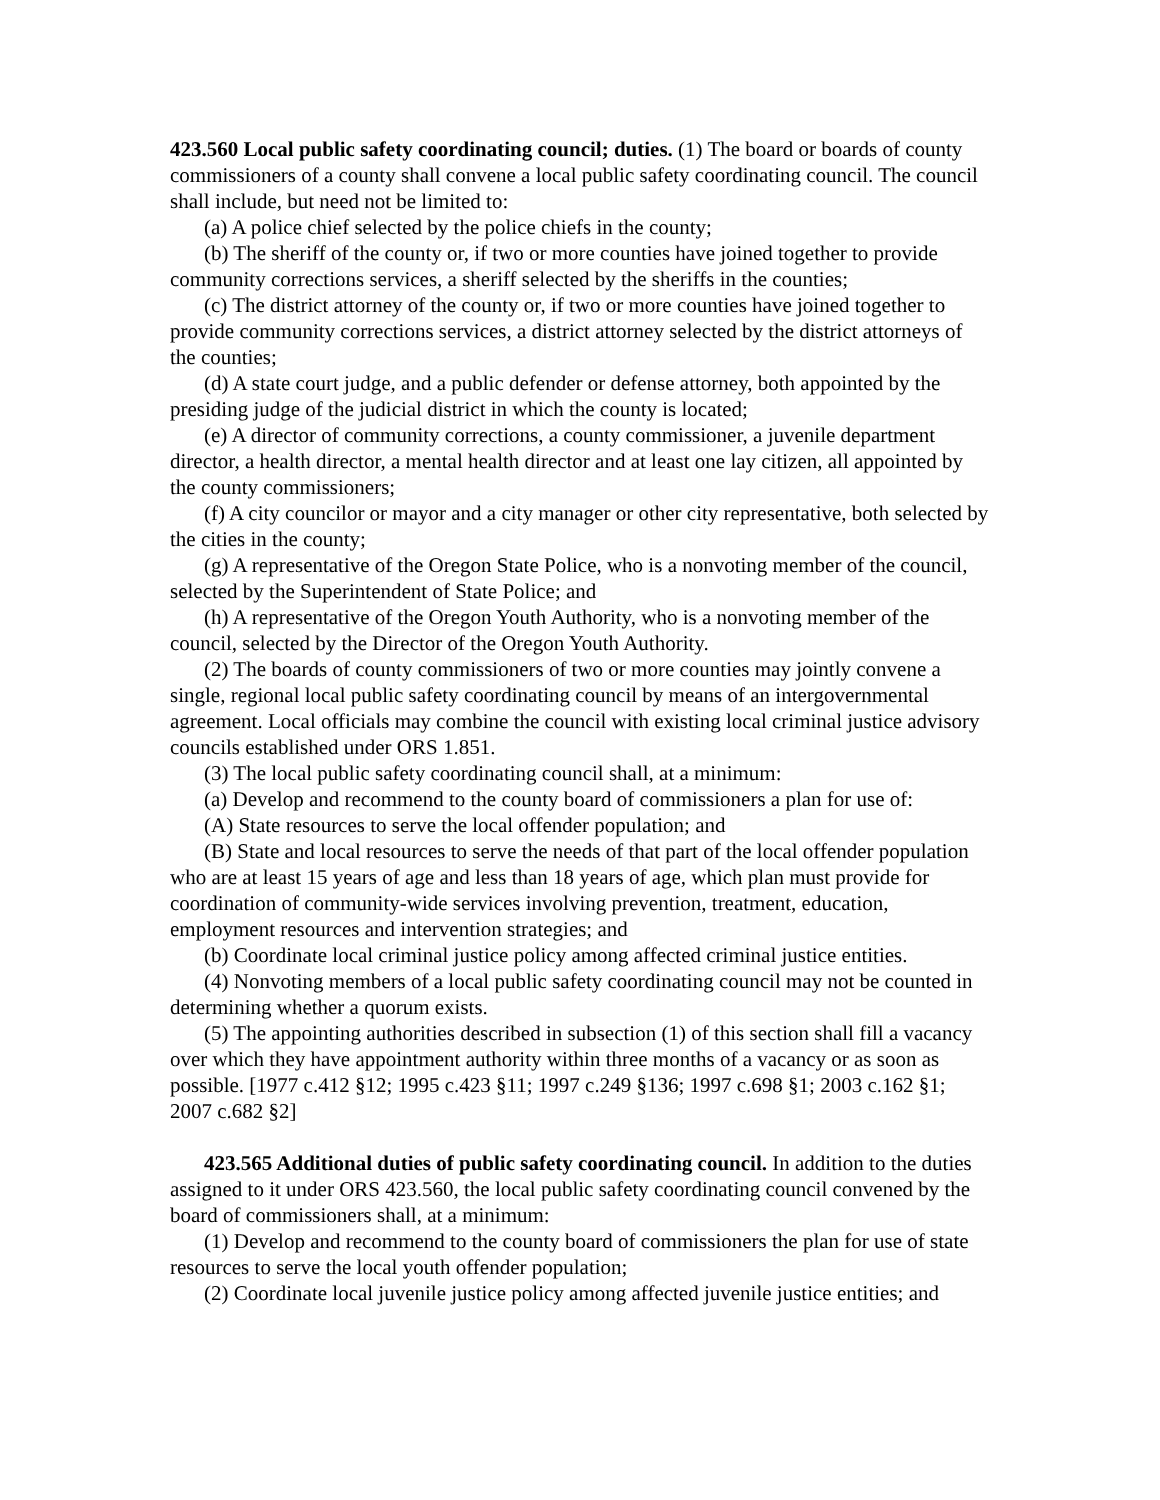423.560 Local public safety coordinating council; duties. (1) The board or boards of county commissioners of a county shall convene a local public safety coordinating council. The council shall include, but need not be limited to:
(a) A police chief selected by the police chiefs in the county;
(b) The sheriff of the county or, if two or more counties have joined together to provide community corrections services, a sheriff selected by the sheriffs in the counties;
(c) The district attorney of the county or, if two or more counties have joined together to provide community corrections services, a district attorney selected by the district attorneys of the counties;
(d) A state court judge, and a public defender or defense attorney, both appointed by the presiding judge of the judicial district in which the county is located;
(e) A director of community corrections, a county commissioner, a juvenile department director, a health director, a mental health director and at least one lay citizen, all appointed by the county commissioners;
(f) A city councilor or mayor and a city manager or other city representative, both selected by the cities in the county;
(g) A representative of the Oregon State Police, who is a nonvoting member of the council, selected by the Superintendent of State Police; and
(h) A representative of the Oregon Youth Authority, who is a nonvoting member of the council, selected by the Director of the Oregon Youth Authority.
(2) The boards of county commissioners of two or more counties may jointly convene a single, regional local public safety coordinating council by means of an intergovernmental agreement. Local officials may combine the council with existing local criminal justice advisory councils established under ORS 1.851.
(3) The local public safety coordinating council shall, at a minimum:
(a) Develop and recommend to the county board of commissioners a plan for use of:
(A) State resources to serve the local offender population; and
(B) State and local resources to serve the needs of that part of the local offender population who are at least 15 years of age and less than 18 years of age, which plan must provide for coordination of community-wide services involving prevention, treatment, education, employment resources and intervention strategies; and
(b) Coordinate local criminal justice policy among affected criminal justice entities.
(4) Nonvoting members of a local public safety coordinating council may not be counted in determining whether a quorum exists.
(5) The appointing authorities described in subsection (1) of this section shall fill a vacancy over which they have appointment authority within three months of a vacancy or as soon as possible. [1977 c.412 §12; 1995 c.423 §11; 1997 c.249 §136; 1997 c.698 §1; 2003 c.162 §1; 2007 c.682 §2]
423.565 Additional duties of public safety coordinating council. In addition to the duties assigned to it under ORS 423.560, the local public safety coordinating council convened by the board of commissioners shall, at a minimum:
(1) Develop and recommend to the county board of commissioners the plan for use of state resources to serve the local youth offender population;
(2) Coordinate local juvenile justice policy among affected juvenile justice entities; and